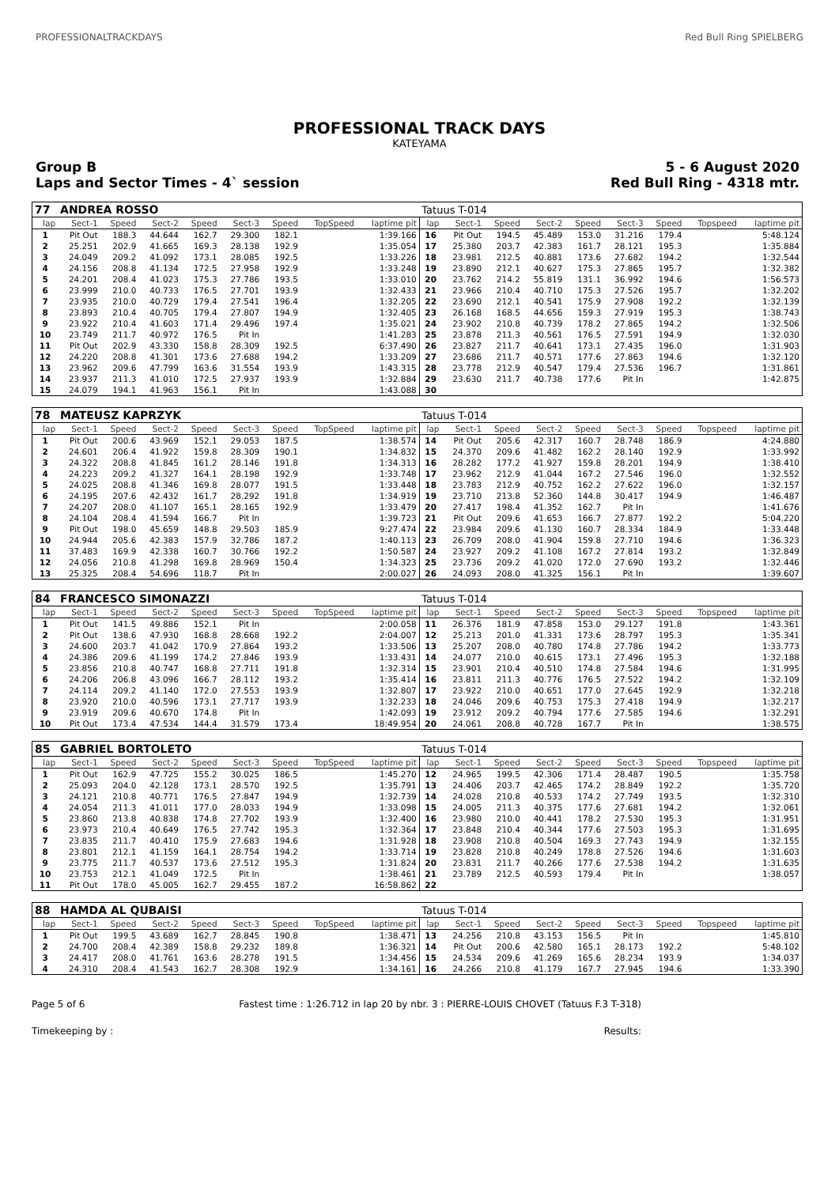PROFESSIONALTRACKDAYS Red Bull Ring SPIELBERG
PROFESSIONAL TRACK DAYS
KATEYAMA
Group B
Laps and Sector Times - 4` session
5 - 6 August 2020
Red Bull Ring - 4318 mtr.
| 77 | ANDREA ROSSO | | | | | | | | Tatuus T-014 | | | | | | | | |
| lap | Sect-1 | Speed | Sect-2 | Speed | Sect-3 | Speed | TopSpeed | laptime pit | lap | Sect-1 | Speed | Sect-2 | Speed | Sect-3 | Speed | Topspeed | laptime pit |
| 1 | Pit Out | 188.3 | 44.644 | 162.7 | 29.300 | 182.1 | | 1:39.166 | 16 | Pit Out | 194.5 | 45.489 | 153.0 | 31.216 | 179.4 | | 5:48.124 |
| 2 | 25.251 | 202.9 | 41.665 | 169.3 | 28.138 | 192.9 | | 1:35.054 | 17 | 25.380 | 203.7 | 42.383 | 161.7 | 28.121 | 195.3 | | 1:35.884 |
| 3 | 24.049 | 209.2 | 41.092 | 173.1 | 28.085 | 192.5 | | 1:33.226 | 18 | 23.981 | 212.5 | 40.881 | 173.6 | 27.682 | 194.2 | | 1:32.544 |
| 4 | 24.156 | 208.8 | 41.134 | 172.5 | 27.958 | 192.9 | | 1:33.248 | 19 | 23.890 | 212.1 | 40.627 | 175.3 | 27.865 | 195.7 | | 1:32.382 |
| 5 | 24.201 | 208.4 | 41.023 | 175.3 | 27.786 | 193.5 | | 1:33.010 | 20 | 23.762 | 214.2 | 55.819 | 131.1 | 36.992 | 194.6 | | 1:56.573 |
| 6 | 23.999 | 210.0 | 40.733 | 176.5 | 27.701 | 193.9 | | 1:32.433 | 21 | 23.966 | 210.4 | 40.710 | 175.3 | 27.526 | 195.7 | | 1:32.202 |
| 7 | 23.935 | 210.0 | 40.729 | 179.4 | 27.541 | 196.4 | | 1:32.205 | 22 | 23.690 | 212.1 | 40.541 | 175.9 | 27.908 | 192.2 | | 1:32.139 |
| 8 | 23.893 | 210.4 | 40.705 | 179.4 | 27.807 | 194.9 | | 1:32.405 | 23 | 26.168 | 168.5 | 44.656 | 159.3 | 27.919 | 195.3 | | 1:38.743 |
| 9 | 23.922 | 210.4 | 41.603 | 171.4 | 29.496 | 197.4 | | 1:35.021 | 24 | 23.902 | 210.8 | 40.739 | 178.2 | 27.865 | 194.2 | | 1:32.506 |
| 10 | 23.749 | 211.7 | 40.972 | 176.5 | Pit In | | | 1:41.283 | 25 | 23.878 | 211.3 | 40.561 | 176.5 | 27.591 | 194.9 | | 1:32.030 |
| 11 | Pit Out | 202.9 | 43.330 | 158.8 | 28.309 | 192.5 | | 6:37.490 | 26 | 23.827 | 211.7 | 40.641 | 173.1 | 27.435 | 196.0 | | 1:31.903 |
| 12 | 24.220 | 208.8 | 41.301 | 173.6 | 27.688 | 194.2 | | 1:33.209 | 27 | 23.686 | 211.7 | 40.571 | 177.6 | 27.863 | 194.6 | | 1:32.120 |
| 13 | 23.962 | 209.6 | 47.799 | 163.6 | 31.554 | 193.9 | | 1:43.315 | 28 | 23.778 | 212.9 | 40.547 | 179.4 | 27.536 | 196.7 | | 1:31.861 |
| 14 | 23.937 | 211.3 | 41.010 | 172.5 | 27.937 | 193.9 | | 1:32.884 | 29 | 23.630 | 211.7 | 40.738 | 177.6 | Pit In | | | 1:42.875 |
| 15 | 24.079 | 194.1 | 41.963 | 156.1 | Pit In | | | 1:43.088 | 30 | | | | | | | | |
| 78 | MATEUSZ KAPRZYK | | | | | | | | Tatuus T-014 | | | | | | | | |
| lap | Sect-1 | Speed | Sect-2 | Speed | Sect-3 | Speed | TopSpeed | laptime pit | lap | Sect-1 | Speed | Sect-2 | Speed | Sect-3 | Speed | Topspeed | laptime pit |
| 1 | Pit Out | 200.6 | 43.969 | 152.1 | 29.053 | 187.5 | | 1:38.574 | 14 | Pit Out | 205.6 | 42.317 | 160.7 | 28.748 | 186.9 | | 4:24.880 |
| 2 | 24.601 | 206.4 | 41.922 | 159.8 | 28.309 | 190.1 | | 1:34.832 | 15 | 24.370 | 209.6 | 41.482 | 162.2 | 28.140 | 192.9 | | 1:33.992 |
| 3 | 24.322 | 208.8 | 41.845 | 161.2 | 28.146 | 191.8 | | 1:34.313 | 16 | 28.282 | 177.2 | 41.927 | 159.8 | 28.201 | 194.9 | | 1:38.410 |
| 4 | 24.223 | 209.2 | 41.327 | 164.1 | 28.198 | 192.9 | | 1:33.748 | 17 | 23.962 | 212.9 | 41.044 | 167.2 | 27.546 | 196.0 | | 1:32.552 |
| 5 | 24.025 | 208.8 | 41.346 | 169.8 | 28.077 | 191.5 | | 1:33.448 | 18 | 23.783 | 212.9 | 40.752 | 162.2 | 27.622 | 196.0 | | 1:32.157 |
| 6 | 24.195 | 207.6 | 42.432 | 161.7 | 28.292 | 191.8 | | 1:34.919 | 19 | 23.710 | 213.8 | 52.360 | 144.8 | 30.417 | 194.9 | | 1:46.487 |
| 7 | 24.207 | 208.0 | 41.107 | 165.1 | 28.165 | 192.9 | | 1:33.479 | 20 | 27.417 | 198.4 | 41.352 | 162.7 | Pit In | | | 1:41.676 |
| 8 | 24.104 | 208.4 | 41.594 | 166.7 | Pit In | | | 1:39.723 | 21 | Pit Out | 209.6 | 41.653 | 166.7 | 27.877 | 192.2 | | 5:04.220 |
| 9 | Pit Out | 198.0 | 45.659 | 148.8 | 29.503 | 185.9 | | 9:27.474 | 22 | 23.984 | 209.6 | 41.130 | 160.7 | 28.334 | 184.9 | | 1:33.448 |
| 10 | 24.944 | 205.6 | 42.383 | 157.9 | 32.786 | 187.2 | | 1:40.113 | 23 | 26.709 | 208.0 | 41.904 | 159.8 | 27.710 | 194.6 | | 1:36.323 |
| 11 | 37.483 | 169.9 | 42.338 | 160.7 | 30.766 | 192.2 | | 1:50.587 | 24 | 23.927 | 209.2 | 41.108 | 167.2 | 27.814 | 193.2 | | 1:32.849 |
| 12 | 24.056 | 210.8 | 41.298 | 169.8 | 28.969 | 150.4 | | 1:34.323 | 25 | 23.736 | 209.2 | 41.020 | 172.0 | 27.690 | 193.2 | | 1:32.446 |
| 13 | 25.325 | 208.4 | 54.696 | 118.7 | Pit In | | | 2:00.027 | 26 | 24.093 | 208.0 | 41.325 | 156.1 | Pit In | | | 1:39.607 |
| 84 | FRANCESCO SIMONAZZI | | | | | | | | Tatuus T-014 | | | | | | | | |
| lap | Sect-1 | Speed | Sect-2 | Speed | Sect-3 | Speed | TopSpeed | laptime pit | lap | Sect-1 | Speed | Sect-2 | Speed | Sect-3 | Speed | Topspeed | laptime pit |
| 1 | Pit Out | 141.5 | 49.886 | 152.1 | Pit In | | | 2:00.058 | 11 | 26.376 | 181.9 | 47.858 | 153.0 | 29.127 | 191.8 | | 1:43.361 |
| 2 | Pit Out | 138.6 | 47.930 | 168.8 | 28.668 | 192.2 | | 2:04.007 | 12 | 25.213 | 201.0 | 41.331 | 173.6 | 28.797 | 195.3 | | 1:35.341 |
| 3 | 24.600 | 203.7 | 41.042 | 170.9 | 27.864 | 193.2 | | 1:33.506 | 13 | 25.207 | 208.0 | 40.780 | 174.8 | 27.786 | 194.2 | | 1:33.773 |
| 4 | 24.386 | 209.6 | 41.199 | 174.2 | 27.846 | 193.9 | | 1:33.431 | 14 | 24.077 | 210.0 | 40.615 | 173.1 | 27.496 | 195.3 | | 1:32.188 |
| 5 | 23.856 | 210.8 | 40.747 | 168.8 | 27.711 | 191.8 | | 1:32.314 | 15 | 23.901 | 210.4 | 40.510 | 174.8 | 27.584 | 194.6 | | 1:31.995 |
| 6 | 24.206 | 206.8 | 43.096 | 166.7 | 28.112 | 193.2 | | 1:35.414 | 16 | 23.811 | 211.3 | 40.776 | 176.5 | 27.522 | 194.2 | | 1:32.109 |
| 7 | 24.114 | 209.2 | 41.140 | 172.0 | 27.553 | 193.9 | | 1:32.807 | 17 | 23.922 | 210.0 | 40.651 | 177.0 | 27.645 | 192.9 | | 1:32.218 |
| 8 | 23.920 | 210.0 | 40.596 | 173.1 | 27.717 | 193.9 | | 1:32.233 | 18 | 24.046 | 209.6 | 40.753 | 175.3 | 27.418 | 194.9 | | 1:32.217 |
| 9 | 23.919 | 209.6 | 40.670 | 174.8 | Pit In | | | 1:42.093 | 19 | 23.912 | 209.2 | 40.794 | 177.6 | 27.585 | 194.6 | | 1:32.291 |
| 10 | Pit Out | 173.4 | 47.534 | 144.4 | 31.579 | 173.4 | | 18:49.954 | 20 | 24.061 | 208.8 | 40.728 | 167.7 | Pit In | | | 1:38.575 |
| 85 | GABRIEL BORTOLETO | | | | | | | | Tatuus T-014 | | | | | | | | |
| lap | Sect-1 | Speed | Sect-2 | Speed | Sect-3 | Speed | TopSpeed | laptime pit | lap | Sect-1 | Speed | Sect-2 | Speed | Sect-3 | Speed | Topspeed | laptime pit |
| 1 | Pit Out | 162.9 | 47.725 | 155.2 | 30.025 | 186.5 | | 1:45.270 | 12 | 24.965 | 199.5 | 42.306 | 171.4 | 28.487 | 190.5 | | 1:35.758 |
| 2 | 25.093 | 204.0 | 42.128 | 173.1 | 28.570 | 192.5 | | 1:35.791 | 13 | 24.406 | 203.7 | 42.465 | 174.2 | 28.849 | 192.2 | | 1:35.720 |
| 3 | 24.121 | 210.8 | 40.771 | 176.5 | 27.847 | 194.9 | | 1:32.739 | 14 | 24.028 | 210.8 | 40.533 | 174.2 | 27.749 | 193.5 | | 1:32.310 |
| 4 | 24.054 | 211.3 | 41.011 | 177.0 | 28.033 | 194.9 | | 1:33.098 | 15 | 24.005 | 211.3 | 40.375 | 177.6 | 27.681 | 194.2 | | 1:32.061 |
| 5 | 23.860 | 213.8 | 40.838 | 174.8 | 27.702 | 193.9 | | 1:32.400 | 16 | 23.980 | 210.0 | 40.441 | 178.2 | 27.530 | 195.3 | | 1:31.951 |
| 6 | 23.973 | 210.4 | 40.649 | 176.5 | 27.742 | 195.3 | | 1:32.364 | 17 | 23.848 | 210.4 | 40.344 | 177.6 | 27.503 | 195.3 | | 1:31.695 |
| 7 | 23.835 | 211.7 | 40.410 | 175.9 | 27.683 | 194.6 | | 1:31.928 | 18 | 23.908 | 210.8 | 40.504 | 169.3 | 27.743 | 194.9 | | 1:32.155 |
| 8 | 23.801 | 212.1 | 41.159 | 164.1 | 28.754 | 194.2 | | 1:33.714 | 19 | 23.828 | 210.8 | 40.249 | 178.8 | 27.526 | 194.6 | | 1:31.603 |
| 9 | 23.775 | 211.7 | 40.537 | 173.6 | 27.512 | 195.3 | | 1:31.824 | 20 | 23.831 | 211.7 | 40.266 | 177.6 | 27.538 | 194.2 | | 1:31.635 |
| 10 | 23.753 | 212.1 | 41.049 | 172.5 | Pit In | | | 1:38.461 | 21 | 23.789 | 212.5 | 40.593 | 179.4 | Pit In | | | 1:38.057 |
| 11 | Pit Out | 178.0 | 45.005 | 162.7 | 29.455 | 187.2 | | 16:58.862 | 22 | | | | | | | | |
| 88 | HAMDA AL QUBAISI | | | | | | | | Tatuus T-014 | | | | | | | | |
| lap | Sect-1 | Speed | Sect-2 | Speed | Sect-3 | Speed | TopSpeed | laptime pit | lap | Sect-1 | Speed | Sect-2 | Speed | Sect-3 | Speed | Topspeed | laptime pit |
| 1 | Pit Out | 199.5 | 43.689 | 162.7 | 28.845 | 190.8 | | 1:38.471 | 13 | 24.256 | 210.8 | 43.153 | 156.5 | Pit In | | | 1:45.810 |
| 2 | 24.700 | 208.4 | 42.389 | 158.8 | 29.232 | 189.8 | | 1:36.321 | 14 | Pit Out | 200.6 | 42.580 | 165.1 | 28.173 | 192.2 | | 5:48.102 |
| 3 | 24.417 | 208.0 | 41.761 | 163.6 | 28.278 | 191.5 | | 1:34.456 | 15 | 24.534 | 209.6 | 41.269 | 165.6 | 28.234 | 193.9 | | 1:34.037 |
| 4 | 24.310 | 208.4 | 41.543 | 162.7 | 28.308 | 192.9 | | 1:34.161 | 16 | 24.266 | 210.8 | 41.179 | 167.7 | 27.945 | 194.6 | | 1:33.390 |
Page 5 of 6 Fastest time : 1:26.712 in lap 20 by nbr. 3 : PIERRE-LOUIS CHOVET (Tatuus F.3 T-318)
Timekeeping by : Results: